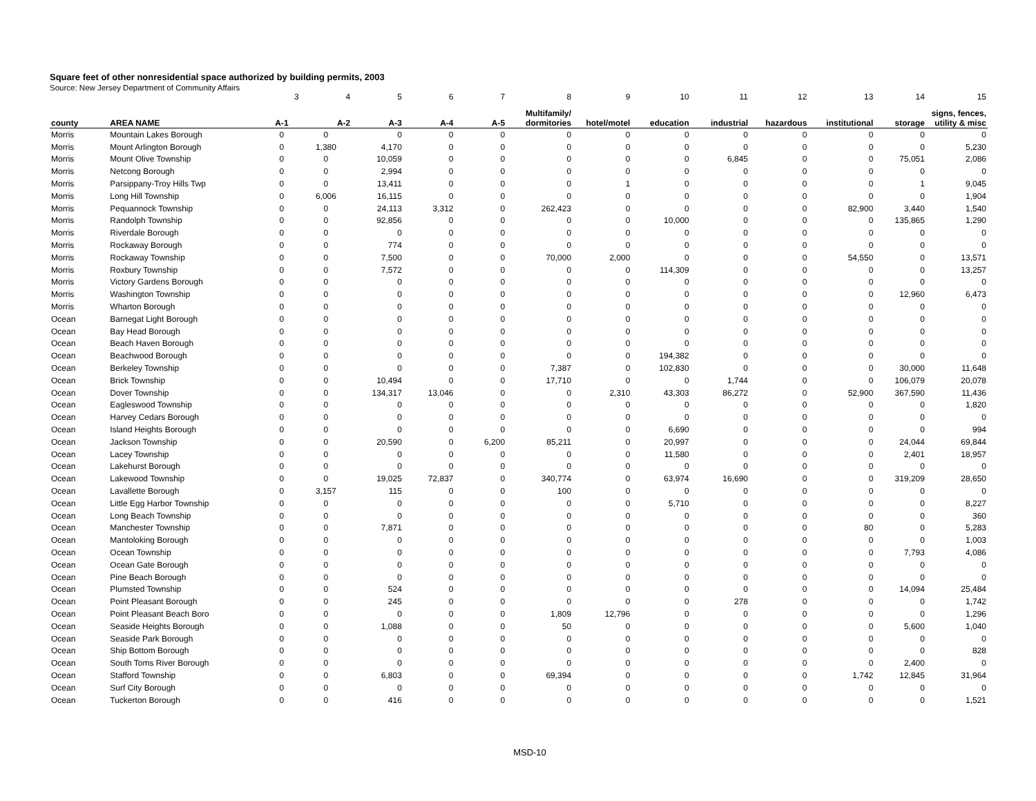Square feet of other nonresidential space authorized by building permits, 2003
Source: New Jersey Department of Community Affairs
| | | 3 | 4 | 5 | 6 | 7 | 8 | 9 | 10 | 11 | 12 | 13 | 14 | 15 |
| county | AREA NAME | A-1 | A-2 | A-3 | A-4 | A-5 | Multifamily/ dormitories | hotel/motel | education | industrial | hazardous | institutional | storage | signs, fences, utility & misc |
| Morris | Mountain Lakes Borough | 0 | 0 | 0 | 0 | 0 | 0 | 0 | 0 | 0 | 0 | 0 | 0 | 0 |
| Morris | Mount Arlington Borough | 0 | 1,380 | 4,170 | 0 | 0 | 0 | 0 | 0 | 0 | 0 | 0 | 0 | 5,230 |
| Morris | Mount Olive Township | 0 | 0 | 10,059 | 0 | 0 | 0 | 0 | 0 | 6,845 | 0 | 0 | 75,051 | 2,086 |
| Morris | Netcong Borough | 0 | 0 | 2,994 | 0 | 0 | 0 | 0 | 0 | 0 | 0 | 0 | 0 | 0 |
| Morris | Parsippany-Troy Hills Twp | 0 | 0 | 13,411 | 0 | 0 | 0 | 1 | 0 | 0 | 0 | 0 | 1 | 9,045 |
| Morris | Long Hill Township | 0 | 6,006 | 16,115 | 0 | 0 | 0 | 0 | 0 | 0 | 0 | 0 | 0 | 1,904 |
| Morris | Pequannock Township | 0 | 0 | 24,113 | 3,312 | 0 | 262,423 | 0 | 0 | 0 | 0 | 82,900 | 3,440 | 1,540 |
| Morris | Randolph Township | 0 | 0 | 92,856 | 0 | 0 | 0 | 0 | 10,000 | 0 | 0 | 0 | 135,865 | 1,290 |
| Morris | Riverdale Borough | 0 | 0 | 0 | 0 | 0 | 0 | 0 | 0 | 0 | 0 | 0 | 0 | 0 |
| Morris | Rockaway Borough | 0 | 0 | 774 | 0 | 0 | 0 | 0 | 0 | 0 | 0 | 0 | 0 | 0 |
| Morris | Rockaway Township | 0 | 0 | 7,500 | 0 | 0 | 70,000 | 2,000 | 0 | 0 | 0 | 54,550 | 0 | 13,571 |
| Morris | Roxbury Township | 0 | 0 | 7,572 | 0 | 0 | 0 | 0 | 114,309 | 0 | 0 | 0 | 0 | 13,257 |
| Morris | Victory Gardens Borough | 0 | 0 | 0 | 0 | 0 | 0 | 0 | 0 | 0 | 0 | 0 | 0 | 0 |
| Morris | Washington Township | 0 | 0 | 0 | 0 | 0 | 0 | 0 | 0 | 0 | 0 | 0 | 12,960 | 6,473 |
| Morris | Wharton Borough | 0 | 0 | 0 | 0 | 0 | 0 | 0 | 0 | 0 | 0 | 0 | 0 | 0 |
| Ocean | Barnegat Light Borough | 0 | 0 | 0 | 0 | 0 | 0 | 0 | 0 | 0 | 0 | 0 | 0 | 0 |
| Ocean | Bay Head Borough | 0 | 0 | 0 | 0 | 0 | 0 | 0 | 0 | 0 | 0 | 0 | 0 | 0 |
| Ocean | Beach Haven Borough | 0 | 0 | 0 | 0 | 0 | 0 | 0 | 0 | 0 | 0 | 0 | 0 | 0 |
| Ocean | Beachwood Borough | 0 | 0 | 0 | 0 | 0 | 0 | 0 | 194,382 | 0 | 0 | 0 | 0 | 0 |
| Ocean | Berkeley Township | 0 | 0 | 0 | 0 | 0 | 7,387 | 0 | 102,830 | 0 | 0 | 0 | 30,000 | 11,648 |
| Ocean | Brick Township | 0 | 0 | 10,494 | 0 | 0 | 17,710 | 0 | 0 | 1,744 | 0 | 0 | 106,079 | 20,078 |
| Ocean | Dover Township | 0 | 0 | 134,317 | 13,046 | 0 | 0 | 2,310 | 43,303 | 86,272 | 0 | 52,900 | 367,590 | 11,436 |
| Ocean | Eagleswood Township | 0 | 0 | 0 | 0 | 0 | 0 | 0 | 0 | 0 | 0 | 0 | 0 | 1,820 |
| Ocean | Harvey Cedars Borough | 0 | 0 | 0 | 0 | 0 | 0 | 0 | 0 | 0 | 0 | 0 | 0 | 0 |
| Ocean | Island Heights Borough | 0 | 0 | 0 | 0 | 0 | 0 | 0 | 6,690 | 0 | 0 | 0 | 0 | 994 |
| Ocean | Jackson Township | 0 | 0 | 20,590 | 0 | 6,200 | 85,211 | 0 | 20,997 | 0 | 0 | 0 | 24,044 | 69,844 |
| Ocean | Lacey Township | 0 | 0 | 0 | 0 | 0 | 0 | 0 | 11,580 | 0 | 0 | 0 | 2,401 | 18,957 |
| Ocean | Lakehurst Borough | 0 | 0 | 0 | 0 | 0 | 0 | 0 | 0 | 0 | 0 | 0 | 0 | 0 |
| Ocean | Lakewood Township | 0 | 0 | 19,025 | 72,837 | 0 | 340,774 | 0 | 63,974 | 16,690 | 0 | 0 | 319,209 | 28,650 |
| Ocean | Lavallette Borough | 0 | 3,157 | 115 | 0 | 0 | 100 | 0 | 0 | 0 | 0 | 0 | 0 | 0 |
| Ocean | Little Egg Harbor Township | 0 | 0 | 0 | 0 | 0 | 0 | 0 | 5,710 | 0 | 0 | 0 | 0 | 8,227 |
| Ocean | Long Beach Township | 0 | 0 | 0 | 0 | 0 | 0 | 0 | 0 | 0 | 0 | 0 | 0 | 360 |
| Ocean | Manchester Township | 0 | 0 | 7,871 | 0 | 0 | 0 | 0 | 0 | 0 | 0 | 80 | 0 | 5,283 |
| Ocean | Mantoloking Borough | 0 | 0 | 0 | 0 | 0 | 0 | 0 | 0 | 0 | 0 | 0 | 0 | 1,003 |
| Ocean | Ocean Township | 0 | 0 | 0 | 0 | 0 | 0 | 0 | 0 | 0 | 0 | 0 | 7,793 | 4,086 |
| Ocean | Ocean Gate Borough | 0 | 0 | 0 | 0 | 0 | 0 | 0 | 0 | 0 | 0 | 0 | 0 | 0 |
| Ocean | Pine Beach Borough | 0 | 0 | 0 | 0 | 0 | 0 | 0 | 0 | 0 | 0 | 0 | 0 | 0 |
| Ocean | Plumsted Township | 0 | 0 | 524 | 0 | 0 | 0 | 0 | 0 | 0 | 0 | 0 | 14,094 | 25,484 |
| Ocean | Point Pleasant Borough | 0 | 0 | 245 | 0 | 0 | 0 | 0 | 0 | 278 | 0 | 0 | 0 | 1,742 |
| Ocean | Point Pleasant Beach Boro | 0 | 0 | 0 | 0 | 0 | 1,809 | 12,796 | 0 | 0 | 0 | 0 | 0 | 1,296 |
| Ocean | Seaside Heights Borough | 0 | 0 | 1,088 | 0 | 0 | 50 | 0 | 0 | 0 | 0 | 0 | 5,600 | 1,040 |
| Ocean | Seaside Park Borough | 0 | 0 | 0 | 0 | 0 | 0 | 0 | 0 | 0 | 0 | 0 | 0 | 0 |
| Ocean | Ship Bottom Borough | 0 | 0 | 0 | 0 | 0 | 0 | 0 | 0 | 0 | 0 | 0 | 0 | 828 |
| Ocean | South Toms River Borough | 0 | 0 | 0 | 0 | 0 | 0 | 0 | 0 | 0 | 0 | 0 | 2,400 | 0 |
| Ocean | Stafford Township | 0 | 0 | 6,803 | 0 | 0 | 69,394 | 0 | 0 | 0 | 0 | 1,742 | 12,845 | 31,964 |
| Ocean | Surf City Borough | 0 | 0 | 0 | 0 | 0 | 0 | 0 | 0 | 0 | 0 | 0 | 0 | 0 |
| Ocean | Tuckerton Borough | 0 | 0 | 416 | 0 | 0 | 0 | 0 | 0 | 0 | 0 | 0 | 0 | 1,521 |
MSD-10